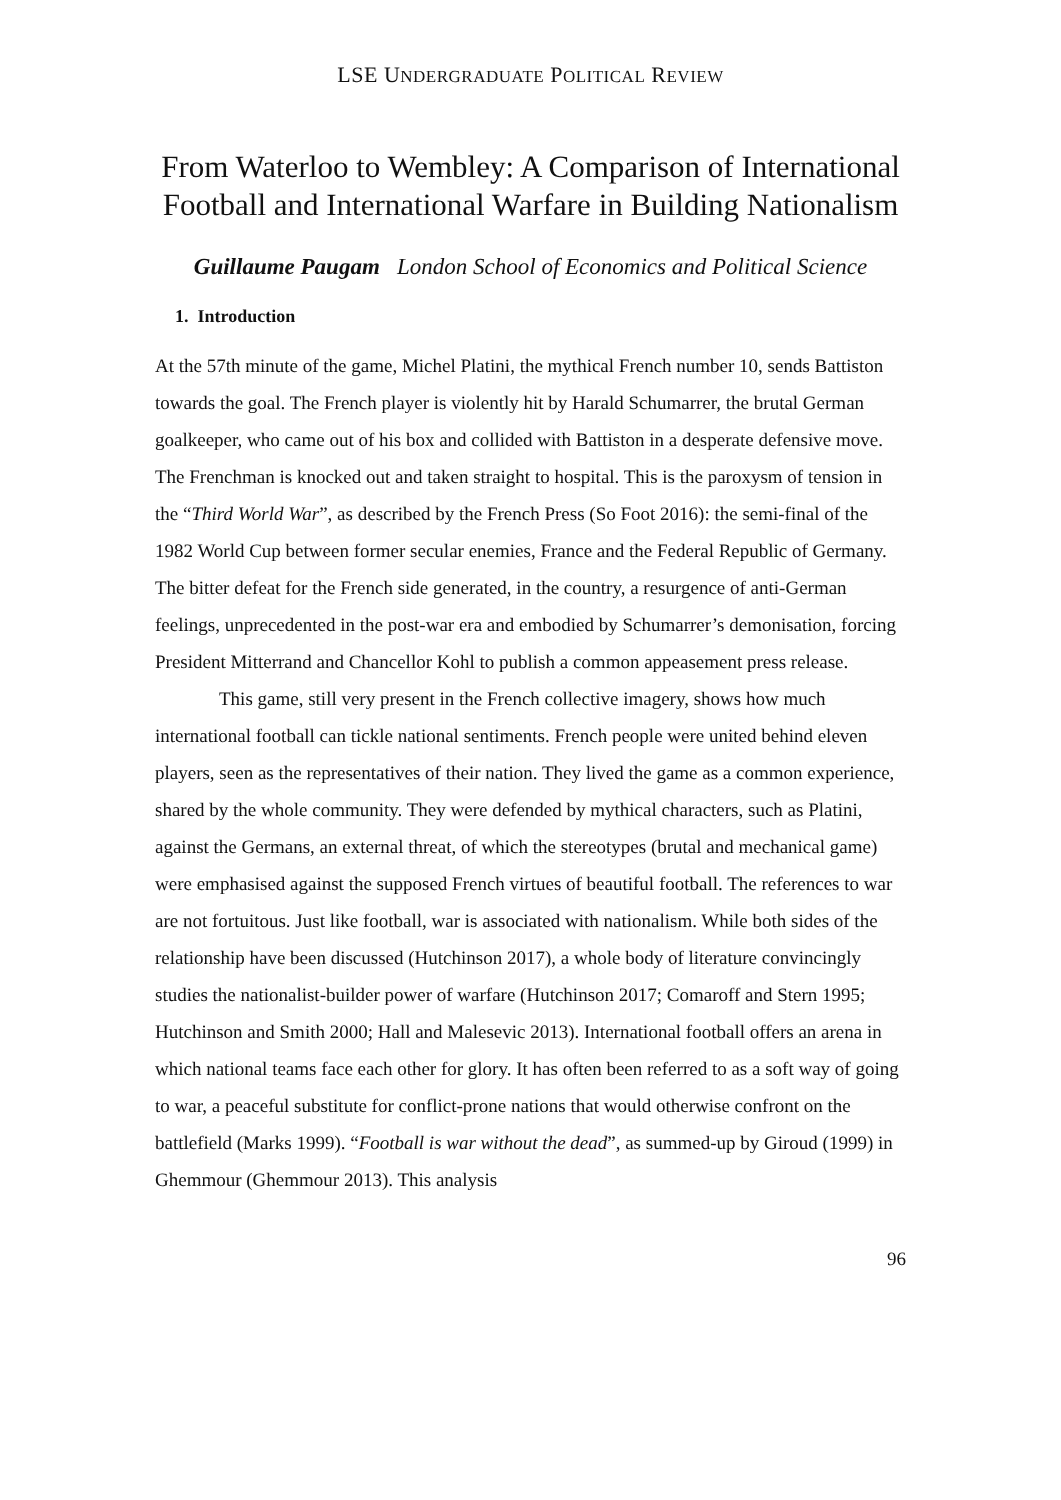LSE UNDERGRADUATE POLITICAL REVIEW
From Waterloo to Wembley: A Comparison of International Football and International Warfare in Building Nationalism
Guillaume Paugam London School of Economics and Political Science
1. Introduction
At the 57th minute of the game, Michel Platini, the mythical French number 10, sends Battiston towards the goal. The French player is violently hit by Harald Schumarrer, the brutal German goalkeeper, who came out of his box and collided with Battiston in a desperate defensive move. The Frenchman is knocked out and taken straight to hospital. This is the paroxysm of tension in the “Third World War”, as described by the French Press (So Foot 2016): the semi-final of the 1982 World Cup between former secular enemies, France and the Federal Republic of Germany. The bitter defeat for the French side generated, in the country, a resurgence of anti-German feelings, unprecedented in the post-war era and embodied by Schumarrer’s demonisation, forcing President Mitterrand and Chancellor Kohl to publish a common appeasement press release.
This game, still very present in the French collective imagery, shows how much international football can tickle national sentiments. French people were united behind eleven players, seen as the representatives of their nation. They lived the game as a common experience, shared by the whole community. They were defended by mythical characters, such as Platini, against the Germans, an external threat, of which the stereotypes (brutal and mechanical game) were emphasised against the supposed French virtues of beautiful football. The references to war are not fortuitous. Just like football, war is associated with nationalism. While both sides of the relationship have been discussed (Hutchinson 2017), a whole body of literature convincingly studies the nationalist-builder power of warfare (Hutchinson 2017; Comaroff and Stern 1995; Hutchinson and Smith 2000; Hall and Malesevic 2013). International football offers an arena in which national teams face each other for glory. It has often been referred to as a soft way of going to war, a peaceful substitute for conflict-prone nations that would otherwise confront on the battlefield (Marks 1999). “Football is war without the dead”, as summed-up by Giroud (1999) in Ghemmour (Ghemmour 2013). This analysis
96